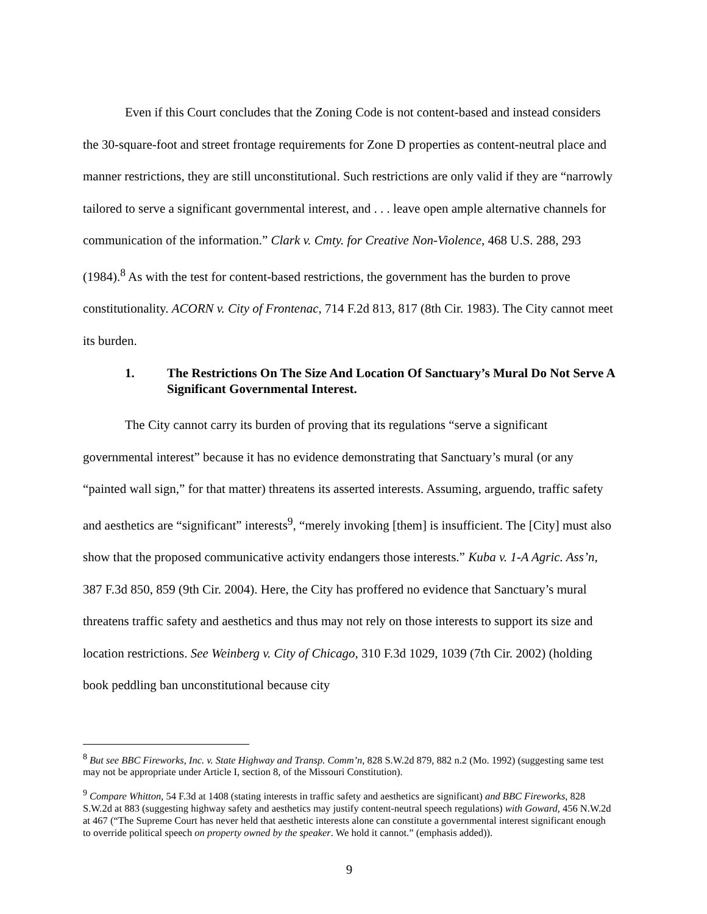Even if this Court concludes that the Zoning Code is not content-based and instead considers the 30-square-foot and street frontage requirements for Zone D properties as content-neutral place and manner restrictions, they are still unconstitutional. Such restrictions are only valid if they are “narrowly tailored to serve a significant governmental interest, and . . . leave open ample alternative channels for communication of the information.” Clark v. Cmty. for Creative Non-Violence, 468 U.S. 288, 293 (1984).<sup>8</sup> As with the test for content-based restrictions, the government has the burden to prove constitutionality. ACORN v. City of Frontenac, 714 F.2d 813, 817 (8th Cir. 1983). The City cannot meet its burden.
1. The Restrictions On The Size And Location Of Sanctuary’s Mural Do Not Serve A Significant Governmental Interest.
The City cannot carry its burden of proving that its regulations “serve a significant governmental interest” because it has no evidence demonstrating that Sanctuary’s mural (or any “painted wall sign,” for that matter) threatens its asserted interests. Assuming, arguendo, traffic safety and aesthetics are “significant” interests<sup>9</sup>, “merely invoking [them] is insufficient. The [City] must also show that the proposed communicative activity endangers those interests.” Kuba v. 1-A Agric. Ass’n, 387 F.3d 850, 859 (9th Cir. 2004). Here, the City has proffered no evidence that Sanctuary’s mural threatens traffic safety and aesthetics and thus may not rely on those interests to support its size and location restrictions. See Weinberg v. City of Chicago, 310 F.3d 1029, 1039 (7th Cir. 2002) (holding book peddling ban unconstitutional because city
<sup>8</sup> But see BBC Fireworks, Inc. v. State Highway and Transp. Comm’n, 828 S.W.2d 879, 882 n.2 (Mo. 1992) (suggesting same test may not be appropriate under Article I, section 8, of the Missouri Constitution).
<sup>9</sup> Compare Whitton, 54 F.3d at 1408 (stating interests in traffic safety and aesthetics are significant) and BBC Fireworks, 828 S.W.2d at 883 (suggesting highway safety and aesthetics may justify content-neutral speech regulations) with Goward, 456 N.W.2d at 467 (“The Supreme Court has never held that aesthetic interests alone can constitute a governmental interest significant enough to override political speech on property owned by the speaker. We hold it cannot.” (emphasis added)).
9